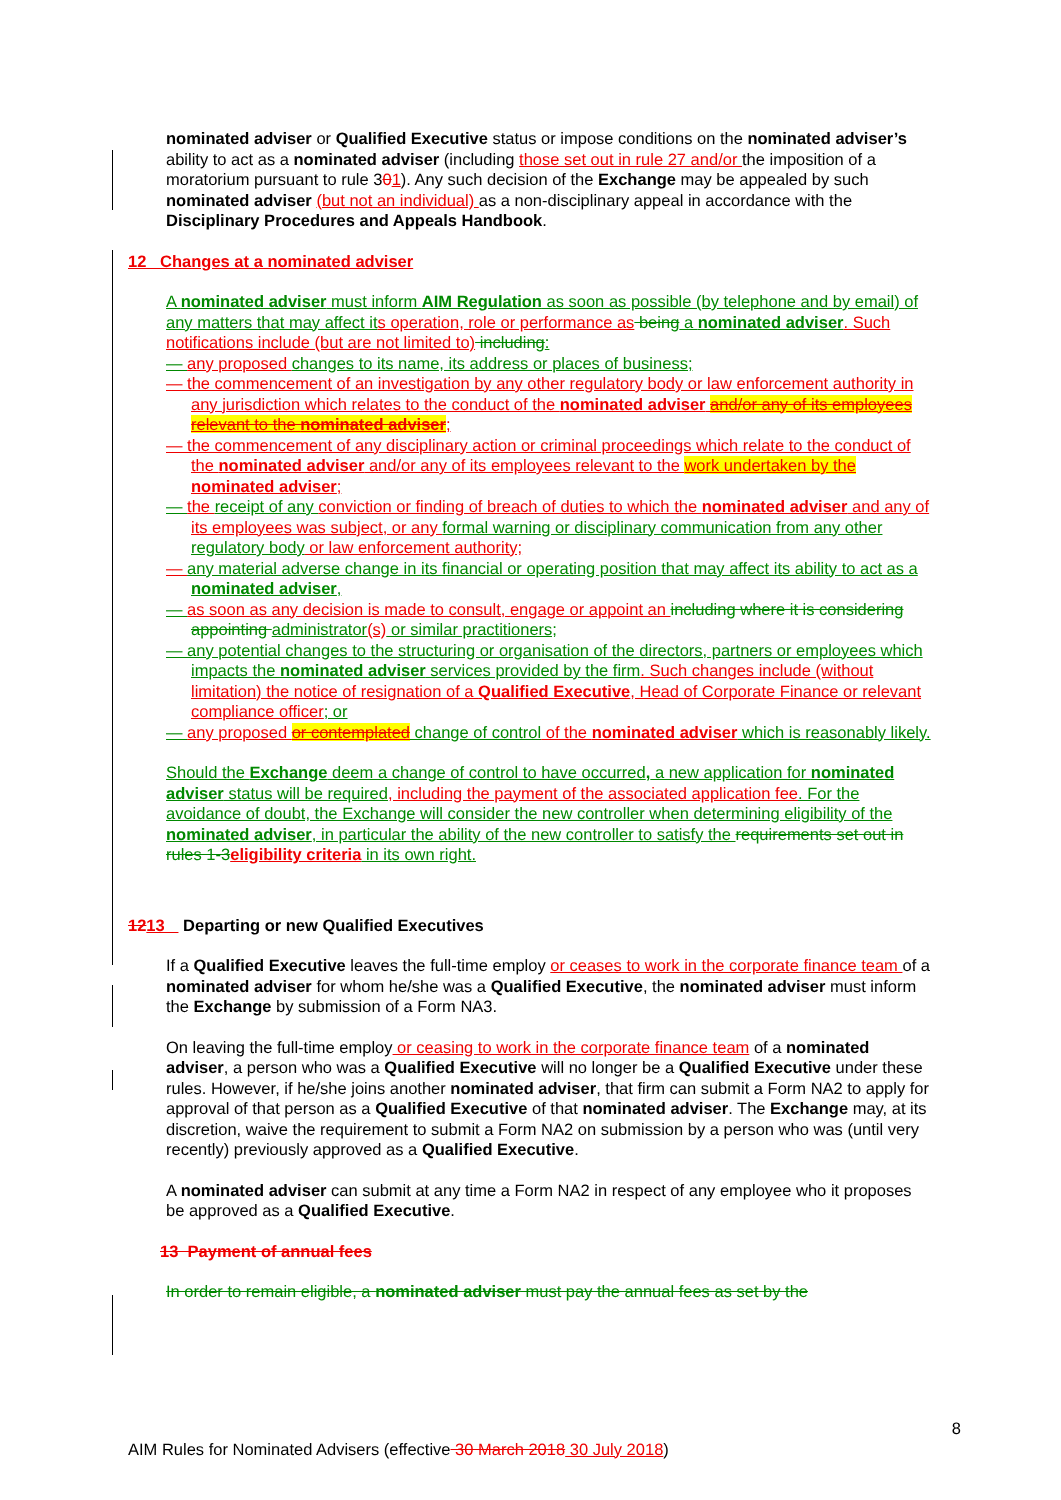nominated adviser or Qualified Executive status or impose conditions on the nominated adviser’s ability to act as a nominated adviser (including those set out in rule 27 and/or the imposition of a moratorium pursuant to rule 301). Any such decision of the Exchange may be appealed by such nominated adviser (but not an individual) as a non-disciplinary appeal in accordance with the Disciplinary Procedures and Appeals Handbook.
12 Changes at a nominated adviser
A nominated adviser must inform AIM Regulation as soon as possible (by telephone and by email) of any matters that may affect it s operation, role or performance as being a nominated adviser. Such notifications include (but are not limited to) including:
— any proposed changes to its name, its address or places of business;
— the commencement of an investigation by any other regulatory body or law enforcement authority in any jurisdiction which relates to the conduct of the nominated adviser and/or any of its employees relevant to the nominated adviser;
— the commencement of any disciplinary action or criminal proceedings which relate to the conduct of the nominated adviser and/or any of its employees relevant to the work undertaken by the nominated adviser;
— the receipt of any conviction or finding of breach of duties to which the nominated adviser and any of its employees was subject, or any formal warning or disciplinary communication from any other regulatory body or law enforcement authority;
— any material adverse change in its financial or operating position that may affect its ability to act as a nominated adviser,
— as soon as any decision is made to consult, engage or appoint an including where it is considering appointing administrator(s) or similar practitioners;
— any potential changes to the structuring or organisation of the directors, partners or employees which impacts the nominated adviser services provided by the firm. Such changes include (without limitation) the notice of resignation of a Qualified Executive, Head of Corporate Finance or relevant compliance officer; or
— any proposed or contemplated change of control of the nominated adviser which is reasonably likely.
Should the Exchange deem a change of control to have occurred, a new application for nominated adviser status will be required, including the payment of the associated application fee. For the avoidance of doubt, the Exchange will consider the new controller when determining eligibility of the nominated adviser, in particular the ability of the new controller to satisfy the requirements set out in rules 1-3 eligibility criteria in its own right.
1213 Departing or new Qualified Executives
If a Qualified Executive leaves the full-time employ or ceases to work in the corporate finance team of a nominated adviser for whom he/she was a Qualified Executive, the nominated adviser must inform the Exchange by submission of a Form NA3.
On leaving the full-time employ or ceasing to work in the corporate finance team of a nominated adviser, a person who was a Qualified Executive will no longer be a Qualified Executive under these rules. However, if he/she joins another nominated adviser, that firm can submit a Form NA2 to apply for approval of that person as a Qualified Executive of that nominated adviser. The Exchange may, at its discretion, waive the requirement to submit a Form NA2 on submission by a person who was (until very recently) previously approved as a Qualified Executive.
A nominated adviser can submit at any time a Form NA2 in respect of any employee who it proposes be approved as a Qualified Executive.
13 Payment of annual fees
In order to remain eligible, a nominated adviser must pay the annual fees as set by the
8
AIM Rules for Nominated Advisers (effective 30 March 2018 30 July 2018)